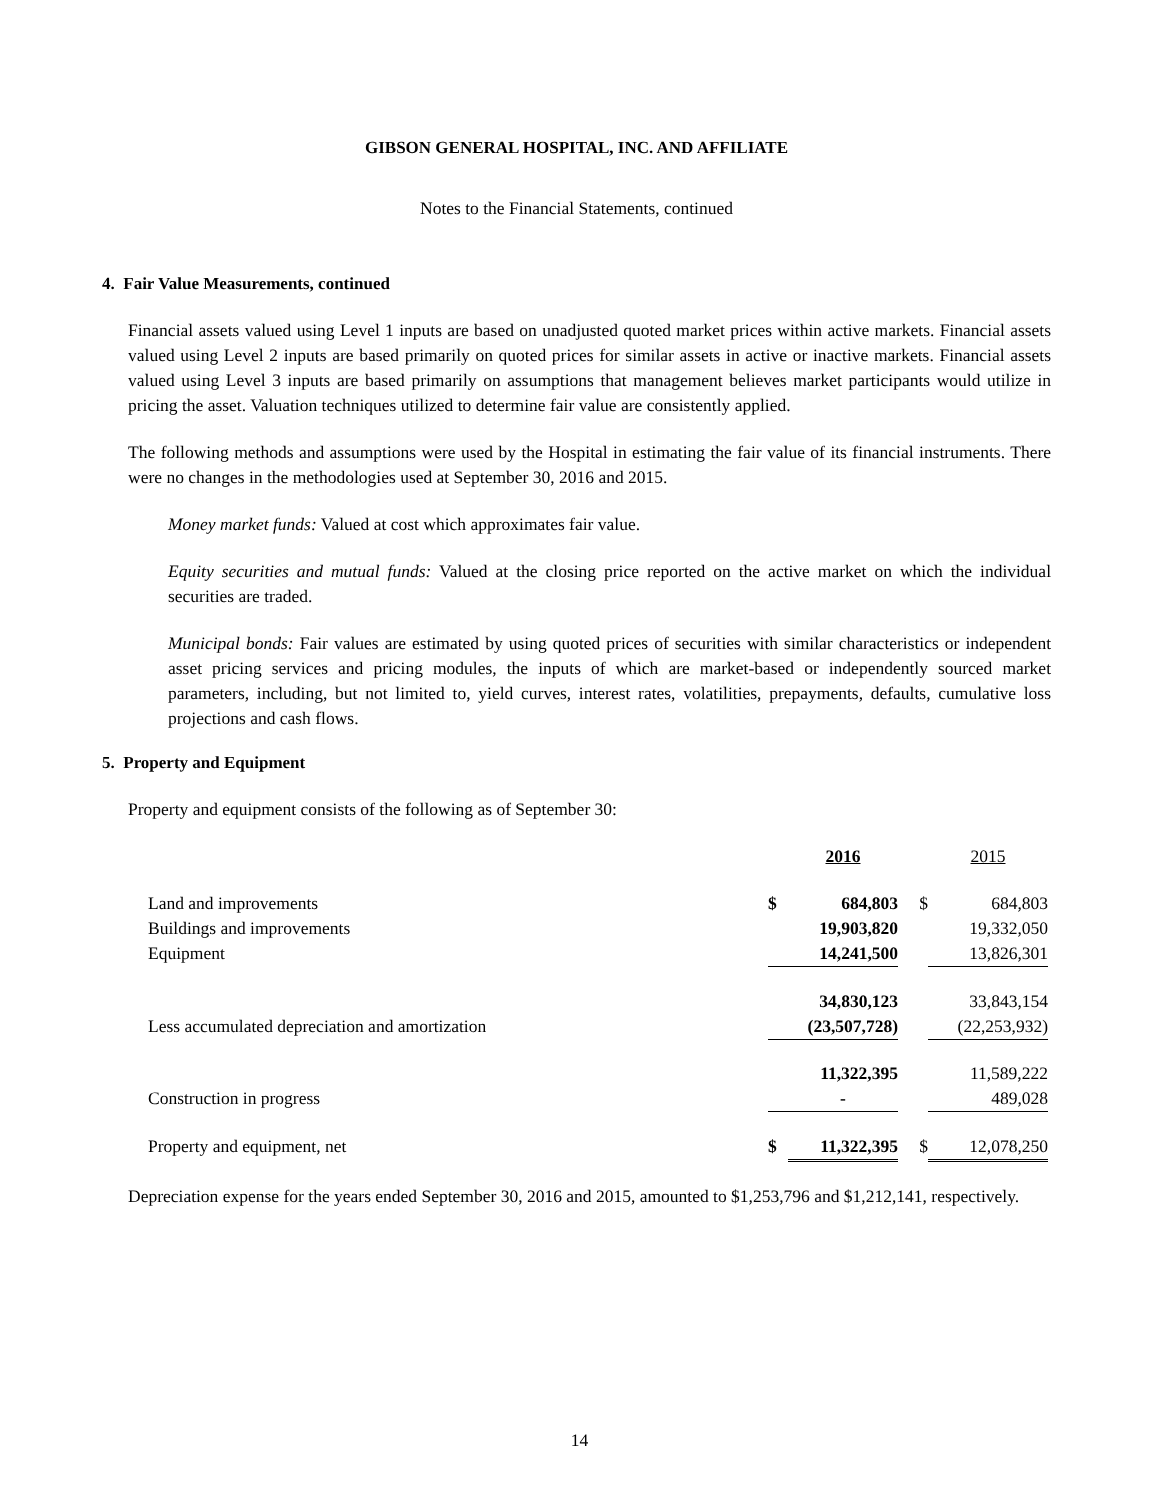GIBSON GENERAL HOSPITAL, INC. AND AFFILIATE
Notes to the Financial Statements, continued
4. Fair Value Measurements, continued
Financial assets valued using Level 1 inputs are based on unadjusted quoted market prices within active markets. Financial assets valued using Level 2 inputs are based primarily on quoted prices for similar assets in active or inactive markets. Financial assets valued using Level 3 inputs are based primarily on assumptions that management believes market participants would utilize in pricing the asset. Valuation techniques utilized to determine fair value are consistently applied.
The following methods and assumptions were used by the Hospital in estimating the fair value of its financial instruments. There were no changes in the methodologies used at September 30, 2016 and 2015.
Money market funds: Valued at cost which approximates fair value.
Equity securities and mutual funds: Valued at the closing price reported on the active market on which the individual securities are traded.
Municipal bonds: Fair values are estimated by using quoted prices of securities with similar characteristics or independent asset pricing services and pricing modules, the inputs of which are market-based or independently sourced market parameters, including, but not limited to, yield curves, interest rates, volatilities, prepayments, defaults, cumulative loss projections and cash flows.
5. Property and Equipment
Property and equipment consists of the following as of September 30:
| | | 2016 | | 2015 | |
| Land and improvements | $ | 684,803 | $ | 684,803 | |
| Buildings and improvements | | 19,903,820 | | 19,332,050 | |
| Equipment | | 14,241,500 | | 13,826,301 | |
| | | 34,830,123 | | 33,843,154 | |
| Less accumulated depreciation and amortization | | (23,507,728) | | (22,253,932) | |
| | | 11,322,395 | | 11,589,222 | |
| Construction in progress | | - | | 489,028 | |
| Property and equipment, net | $ | 11,322,395 | $ | 12,078,250 | |
Depreciation expense for the years ended September 30, 2016 and 2015, amounted to $1,253,796 and $1,212,141, respectively.
14